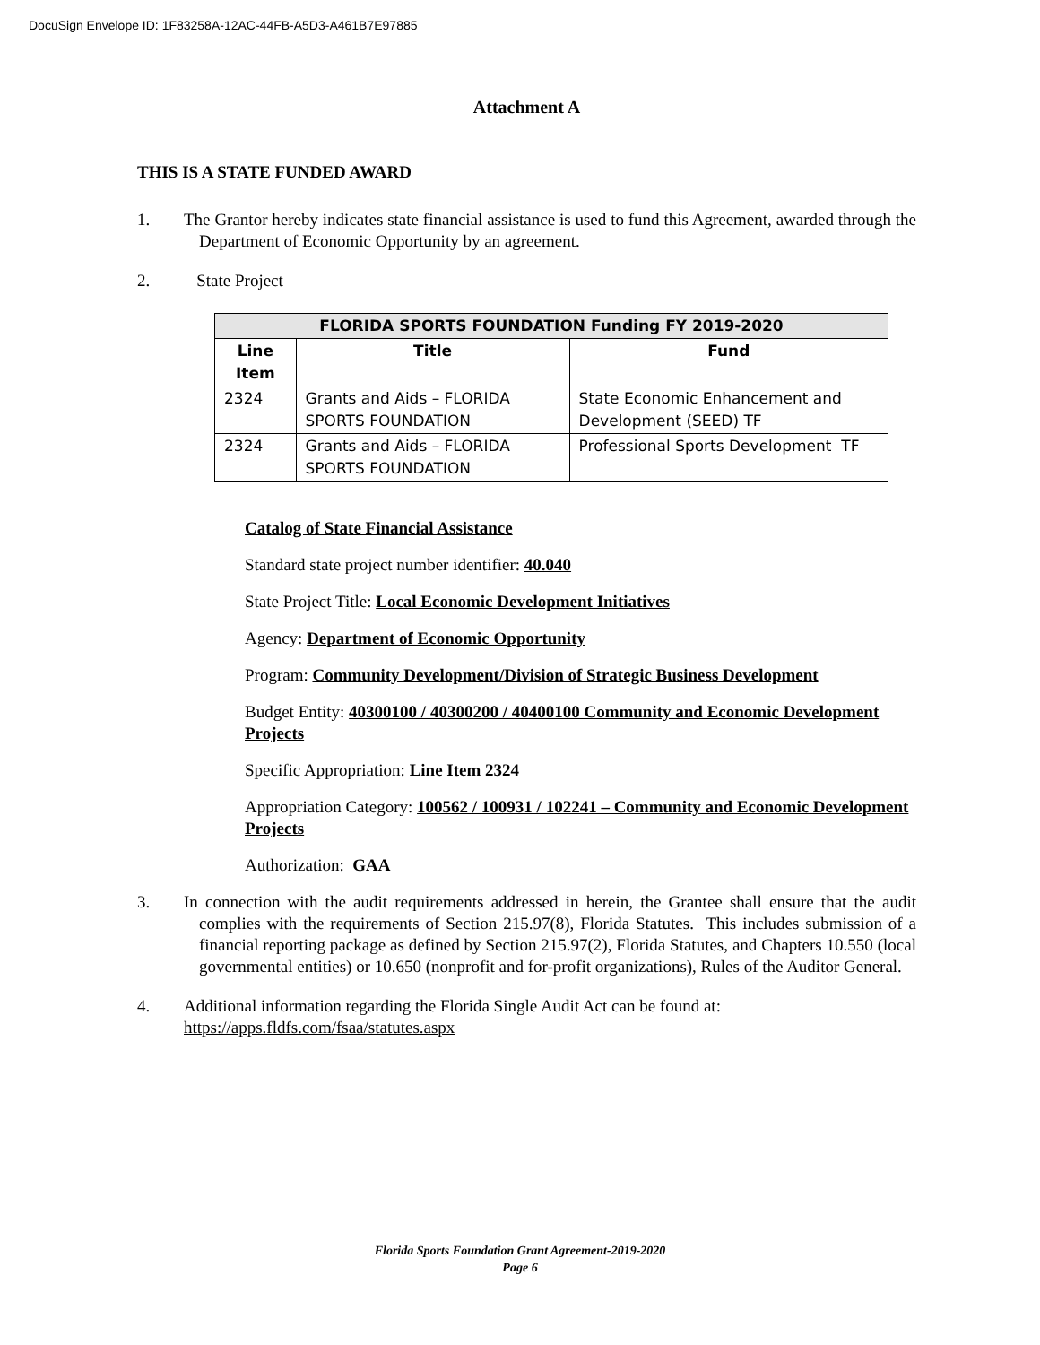DocuSign Envelope ID: 1F83258A-12AC-44FB-A5D3-A461B7E97885
Attachment A
THIS IS A STATE FUNDED AWARD
1. The Grantor hereby indicates state financial assistance is used to fund this Agreement, awarded through the Department of Economic Opportunity by an agreement.
2. State Project
| FLORIDA SPORTS FOUNDATION Funding FY 2019-2020 | | |
| --- | --- | --- |
| Line Item | Title | Fund |
| 2324 | Grants and Aids – FLORIDA SPORTS FOUNDATION | State Economic Enhancement and Development (SEED) TF |
| 2324 | Grants and Aids – FLORIDA SPORTS FOUNDATION | Professional Sports Development TF |
Catalog of State Financial Assistance
Standard state project number identifier: 40.040
State Project Title: Local Economic Development Initiatives
Agency: Department of Economic Opportunity
Program: Community Development/Division of Strategic Business Development
Budget Entity: 40300100 / 40300200 / 40400100 Community and Economic Development Projects
Specific Appropriation: Line Item 2324
Appropriation Category: 100562 / 100931 / 102241 – Community and Economic Development Projects
Authorization: GAA
3. In connection with the audit requirements addressed in herein, the Grantee shall ensure that the audit complies with the requirements of Section 215.97(8), Florida Statutes. This includes submission of a financial reporting package as defined by Section 215.97(2), Florida Statutes, and Chapters 10.550 (local governmental entities) or 10.650 (nonprofit and for-profit organizations), Rules of the Auditor General.
4. Additional information regarding the Florida Single Audit Act can be found at:
https://apps.fldfs.com/fsaa/statutes.aspx
Florida Sports Foundation Grant Agreement-2019-2020
Page 6